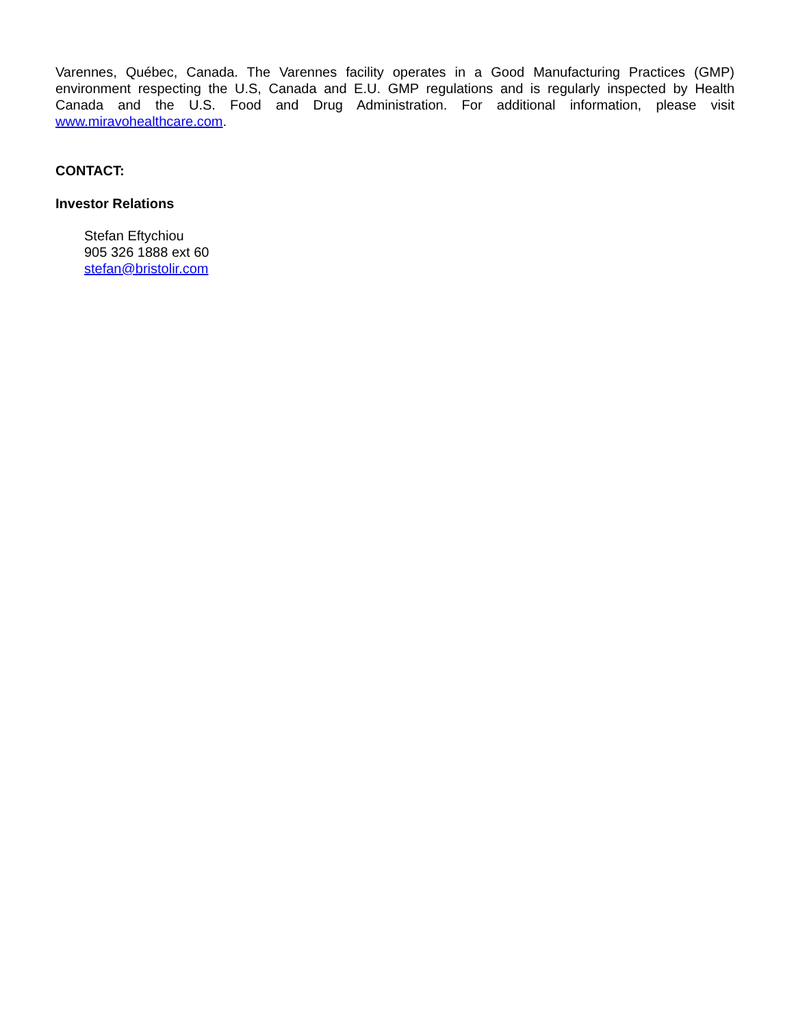Varennes, Québec, Canada. The Varennes facility operates in a Good Manufacturing Practices (GMP) environment respecting the U.S, Canada and E.U. GMP regulations and is regularly inspected by Health Canada and the U.S. Food and Drug Administration. For additional information, please visit www.miravohealthcare.com.
CONTACT:
Investor Relations
Stefan Eftychiou
905 326 1888 ext 60
stefan@bristolir.com